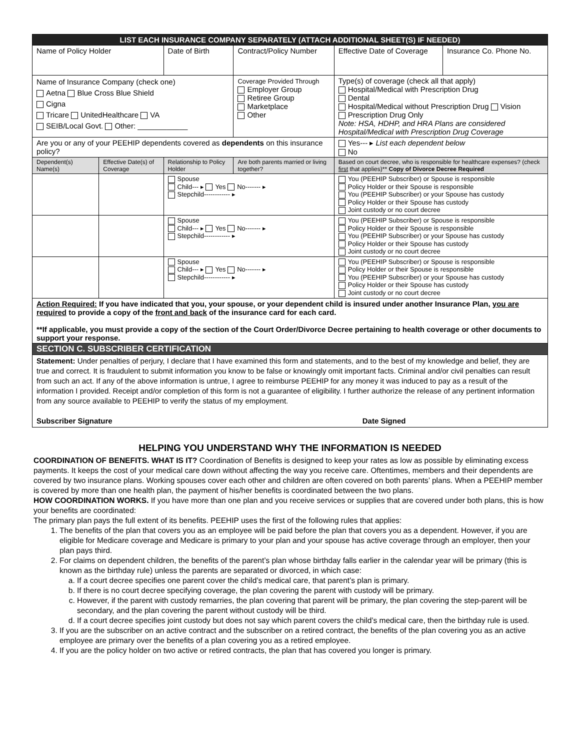| LIST EACH INSURANCE COMPANY SEPARATELY (ATTACH ADDITIONAL SHEET(S) IF NEEDED) | | | | | | |
| --- | --- | --- | --- | --- | --- | --- |
| Name of Policy Holder | | Date of Birth | Contract/Policy Number | | Effective Date of Coverage | Insurance Co. Phone No. |
| Name of Insurance Company (check one) Aetna Blue Cross Blue Shield Cigna Tricare UnitedHealthcare VA SEIB/Local Govt. Other: ____________ | | | Coverage Provided Through Employer Group Retiree Group Marketplace Other | | Type(s) of coverage (check all that apply) Hospital/Medical with Prescription Drug Dental Hospital/Medical without Prescription Drug Vision Prescription Drug Only Note: HSA, HDHP, and HRA Plans are considered Hospital/Medical with Prescription Drug Coverage | |
| Are you or any of your PEEHIP dependents covered as dependents on this insurance policy? | | | | | Yes--- ▸ List each dependent below No | |
| Dependent(s) Name(s) | Effective Date(s) of Coverage | Relationship to Policy Holder | | Are both parents married or living together? | Based on court decree, who is responsible for healthcare expenses? (check first that applies)** Copy of Divorce Decree Required | |
| | | Spouse Child--- ▸ Yes No------- ▸ Stepchild------------ ▸ | | | You (PEEHIP Subscriber) or Spouse is responsible Policy Holder or their Spouse is responsible You (PEEHIP Subscriber) or your Spouse has custody Policy Holder or their Spouse has custody Joint custody or no court decree | |
| | | Spouse Child--- ▸ Yes No------- ▸ Stepchild------------ ▸ | | | You (PEEHIP Subscriber) or Spouse is responsible Policy Holder or their Spouse is responsible You (PEEHIP Subscriber) or your Spouse has custody Policy Holder or their Spouse has custody Joint custody or no court decree | |
| | | Spouse Child--- ▸ Yes No------- ▸ Stepchild------------ ▸ | | | You (PEEHIP Subscriber) or Spouse is responsible Policy Holder or their Spouse is responsible You (PEEHIP Subscriber) or your Spouse has custody Policy Holder or their Spouse has custody Joint custody or no court decree | |
| Action Required: If you have indicated that you, your spouse, or your dependent child is insured under another Insurance Plan, you are required to provide a copy of the front and back of the insurance card for each card. **If applicable, you must provide a copy of the section of the Court Order/Divorce Decree pertaining to health coverage or other documents to support your response. | | | | | | |
| SECTION C. SUBSCRIBER CERTIFICATION | | | | | | |
| Statement: Under penalties of perjury, I declare that I have examined this form and statements, and to the best of my knowledge and belief, they are true and correct. It is fraudulent to submit information you know to be false or knowingly omit important facts. Criminal and/or civil penalties can result from such an act. If any of the above information is untrue, I agree to reimburse PEEHIP for any money it was induced to pay as a result of the information I provided. Receipt and/or completion of this form is not a guarantee of eligibility. I further authorize the release of any pertinent information from any source available to PEEHIP to verify the status of my employment. Subscriber Signature Date Signed | | | | | | |
HELPING YOU UNDERSTAND WHY THE INFORMATION IS NEEDED
COORDINATION OF BENEFITS. WHAT IS IT? Coordination of Benefits is designed to keep your rates as low as possible by eliminating excess payments. It keeps the cost of your medical care down without affecting the way you receive care. Oftentimes, members and their dependents are covered by two insurance plans. Working spouses cover each other and children are often covered on both parents’ plans. When a PEEHIP member is covered by more than one health plan, the payment of his/her benefits is coordinated between the two plans.
HOW COORDINATION WORKS. If you have more than one plan and you receive services or supplies that are covered under both plans, this is how your benefits are coordinated:
The primary plan pays the full extent of its benefits. PEEHIP uses the first of the following rules that applies:
1. The benefits of the plan that covers you as an employee will be paid before the plan that covers you as a dependent. However, if you are eligible for Medicare coverage and Medicare is primary to your plan and your spouse has active coverage through an employer, then your plan pays third.
2. For claims on dependent children, the benefits of the parent’s plan whose birthday falls earlier in the calendar year will be primary (this is known as the birthday rule) unless the parents are separated or divorced, in which case:
a. If a court decree specifies one parent cover the child’s medical care, that parent’s plan is primary.
b. If there is no court decree specifying coverage, the plan covering the parent with custody will be primary.
c. However, if the parent with custody remarries, the plan covering that parent will be primary, the plan covering the step-parent will be secondary, and the plan covering the parent without custody will be third.
d. If a court decree specifies joint custody but does not say which parent covers the child’s medical care, then the birthday rule is used.
3. If you are the subscriber on an active contract and the subscriber on a retired contract, the benefits of the plan covering you as an active employee are primary over the benefits of a plan covering you as a retired employee.
4. If you are the policy holder on two active or retired contracts, the plan that has covered you longer is primary.